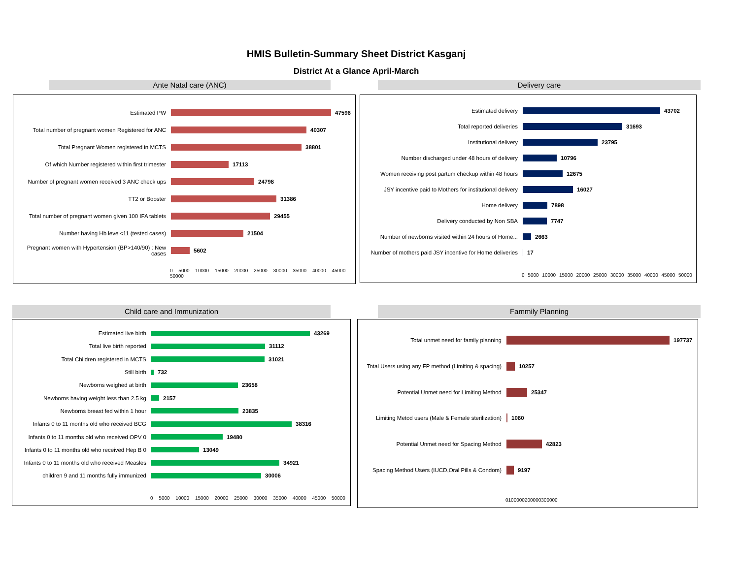HMIS Bulletin-Summary Sheet District Kasganj
District At a Glance April-March
Ante Natal care (ANC) Delivery care
Estimated PW 47596
Total number of pregnant women Registered for ANC
40307
Total Pregnant Women registered in MCTS 38801
Of which Number registered within first trimester
17113
Number of pregnant women received 3 ANC check ups
24798
TT2 or Booster 31386
Total number of pregnant women given 100 IFA tablets
29455
Number having Hb level<11 (tested cases) 21504
Pregnant women with Hypertension (BP>140/90) : New cases
5602
0 5000 10000 15000 20000 25000 30000 35000 40000 45000 50000
Estimated delivery 43702
Total reported deliveries 31693
Institutional delivery 23795
Number discharged under 48 hours of delivery 10796
Women receiving post partum checkup within 48 hours
12675
JSY incentive paid to Mothers for institutional delivery
16027
Home delivery 7898
Delivery conducted by Non SBA 7747
Number of newborns visited within 24 hours of Home...
2663
Number of mothers paid JSY incentive for Home deliveries
17
0 5000 10000 15000 20000 25000 30000 35000 40000 45000 50000
Child care and Immunization Fammily Planning
Estimated live birth 43269
Total live birth reported 31112
Total Children registered in MCTS 31021
Still birth 732
Newborns weighed at birth 23658
Newborns having weight less than 2.5 kg 2157
Newborns breast fed within 1 hour 23835
Infants 0 to 11 months old who received BCG
38316
Infants 0 to 11 months old who received OPV 0
19480
Infants 0 to 11 months old who received Hep B 0
13049
Infants 0 to 11 months old who received Measles
34921
children 9 and 11 months fully immunized 30006
0 5000 10000 15000 20000 25000 30000 35000 40000 45000 50000
Total unmet need for family planning 197737
Total Users using any FP method (Limiting & spacing)
10257
Potential Unmet need for Limiting Method 25347
Limiting Metod users (Male & Female sterilization)
1060
Potential Unmet need for Spacing Method 42823
Spacing Method Users (IUCD,Oral Pills & Condom)
9197
0100000200000300000